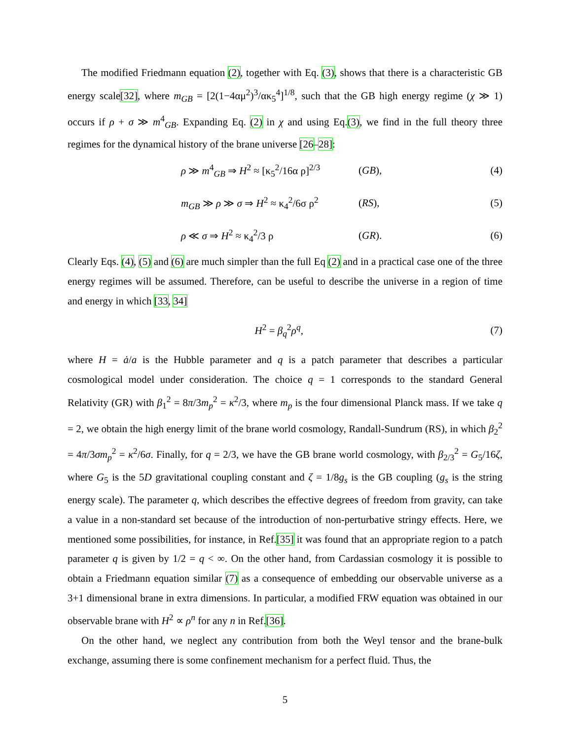The modified Friedmann equation (2), together with Eq. (3), shows that there is a characteristic GB energy scale[32], where m<sub>GB</sub> = [2(1−4αμ<sup>2</sup>)<sup>3</sup>/ακ<sub>5</sub><sup>4</sup>]<sup>1/8</sup>, such that the GB high energy regime (χ ≫ 1) occurs if ρ + σ ≫ m<sup>4</sup><sub>GB</sub>. Expanding Eq. (2) in χ and using Eq.(3), we find in the full theory three regimes for the dynamical history of the brane universe [26–28]:
ρ ≫ m<sup>4</sup><sub>GB</sub> ⇒ H<sup>2</sup> ≈ [κ<sub>5</sub><sup>2</sup>/16α ρ]<sup>2/3</sup> (GB), (4)
m<sub>GB</sub> ≫ ρ ≫ σ ⇒ H<sup>2</sup> ≈ κ<sub>4</sub><sup>2</sup>/6σ ρ<sup>2</sup> (RS), (5)
ρ ≪ σ ⇒ H<sup>2</sup> ≈ κ<sub>4</sub><sup>2</sup>/3 ρ (GR). (6)
Clearly Eqs. (4), (5) and (6) are much simpler than the full Eq (2) and in a practical case one of the three energy regimes will be assumed. Therefore, can be useful to describe the universe in a region of time and energy in which [33, 34]
H<sup>2</sup> = β<sub>q</sub><sup>2</sup>ρ<sup>q</sup>, (7)
where H = ȧ/a is the Hubble parameter and q is a patch parameter that describes a particular cosmological model under consideration. The choice q = 1 corresponds to the standard General Relativity (GR) with β<sub>1</sub><sup>2</sup> = 8π/3m<sub>p</sub><sup>2</sup> = κ<sup>2</sup>/3, where m<sub>p</sub> is the four dimensional Planck mass. If we take q = 2, we obtain the high energy limit of the brane world cosmology, Randall-Sundrum (RS), in which β<sub>2</sub><sup>2</sup> = 4π/3σm<sub>p</sub><sup>2</sup> = κ<sup>2</sup>/6σ. Finally, for q = 2/3, we have the GB brane world cosmology, with β<sub>2/3</sub><sup>2</sup> = G<sub>5</sub>/16ζ, where G<sub>5</sub> is the 5D gravitational coupling constant and ζ = 1/8g<sub>s</sub> is the GB coupling (g<sub>s</sub> is the string energy scale). The parameter q, which describes the effective degrees of freedom from gravity, can take a value in a non-standard set because of the introduction of non-perturbative stringy effects. Here, we mentioned some possibilities, for instance, in Ref.[35] it was found that an appropriate region to a patch parameter q is given by 1/2 = q < ∞. On the other hand, from Cardassian cosmology it is possible to obtain a Friedmann equation similar (7) as a consequence of embedding our observable universe as a 3+1 dimensional brane in extra dimensions. In particular, a modified FRW equation was obtained in our observable brane with H<sup>2</sup> ∝ ρ<sup>n</sup> for any n in Ref.[36].
On the other hand, we neglect any contribution from both the Weyl tensor and the brane-bulk exchange, assuming there is some confinement mechanism for a perfect fluid. Thus, the
5